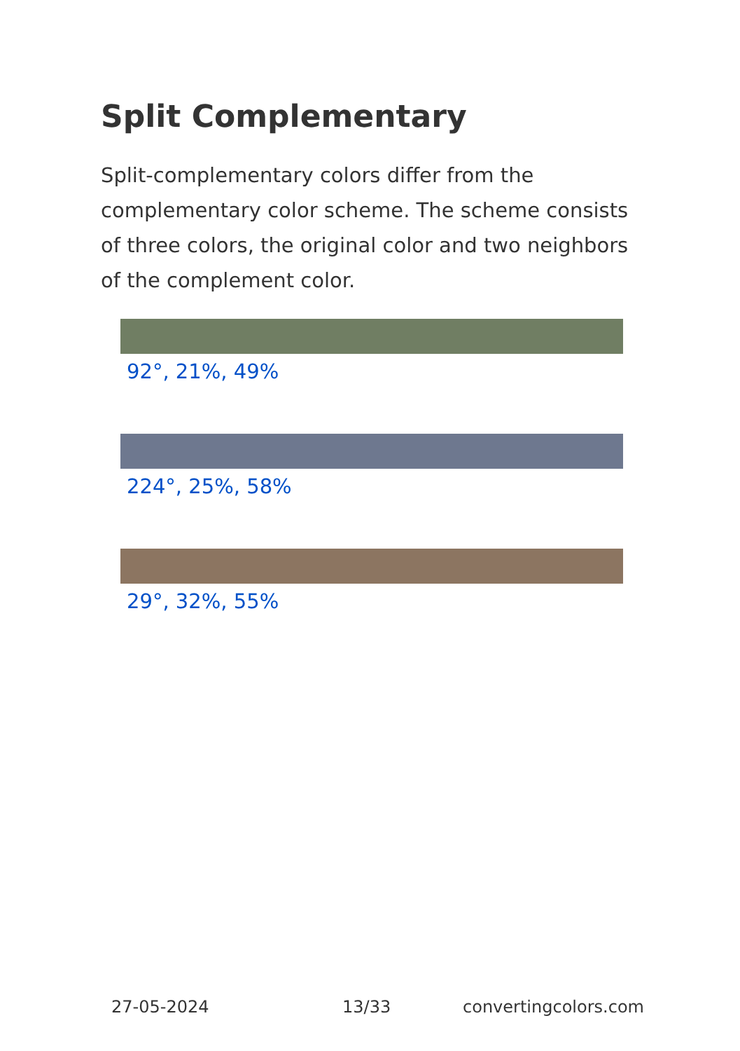Split Complementary
Split-complementary colors differ from the complementary color scheme. The scheme consists of three colors, the original color and two neighbors of the complement color.
92°, 21%, 49%
224°, 25%, 58%
29°, 32%, 55%
27-05-2024 13/33 convertingcolors.com